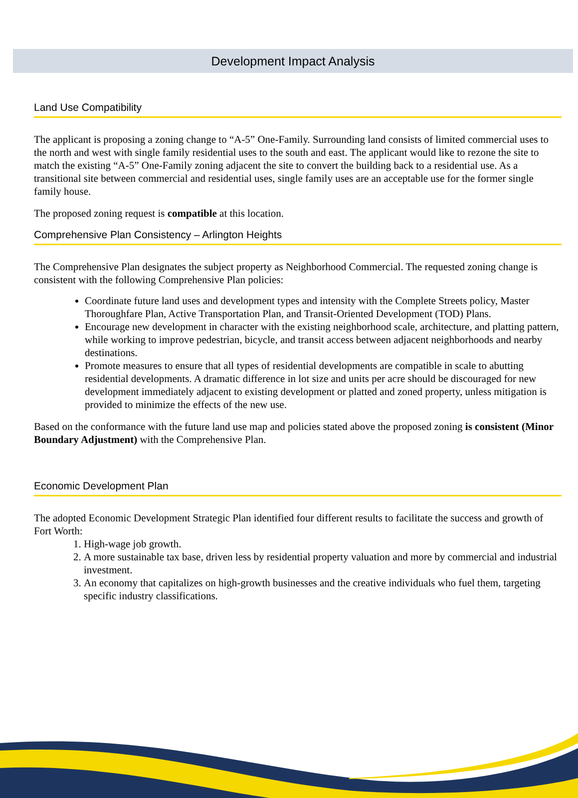Development Impact Analysis
Land Use Compatibility
The applicant is proposing a zoning change to “A-5” One-Family. Surrounding land consists of limited commercial uses to the north and west with single family residential uses to the south and east. The applicant would like to rezone the site to match the existing “A-5” One-Family zoning adjacent the site to convert the building back to a residential use. As a transitional site between commercial and residential uses, single family uses are an acceptable use for the former single family house.
The proposed zoning request is compatible at this location.
Comprehensive Plan Consistency – Arlington Heights
The Comprehensive Plan designates the subject property as Neighborhood Commercial. The requested zoning change is consistent with the following Comprehensive Plan policies:
Coordinate future land uses and development types and intensity with the Complete Streets policy, Master Thoroughfare Plan, Active Transportation Plan, and Transit-Oriented Development (TOD) Plans.
Encourage new development in character with the existing neighborhood scale, architecture, and platting pattern, while working to improve pedestrian, bicycle, and transit access between adjacent neighborhoods and nearby destinations.
Promote measures to ensure that all types of residential developments are compatible in scale to abutting residential developments. A dramatic difference in lot size and units per acre should be discouraged for new development immediately adjacent to existing development or platted and zoned property, unless mitigation is provided to minimize the effects of the new use.
Based on the conformance with the future land use map and policies stated above the proposed zoning is consistent (Minor Boundary Adjustment) with the Comprehensive Plan.
Economic Development Plan
The adopted Economic Development Strategic Plan identified four different results to facilitate the success and growth of Fort Worth:
1. High-wage job growth.
2. A more sustainable tax base, driven less by residential property valuation and more by commercial and industrial investment.
3. An economy that capitalizes on high-growth businesses and the creative individuals who fuel them, targeting specific industry classifications.